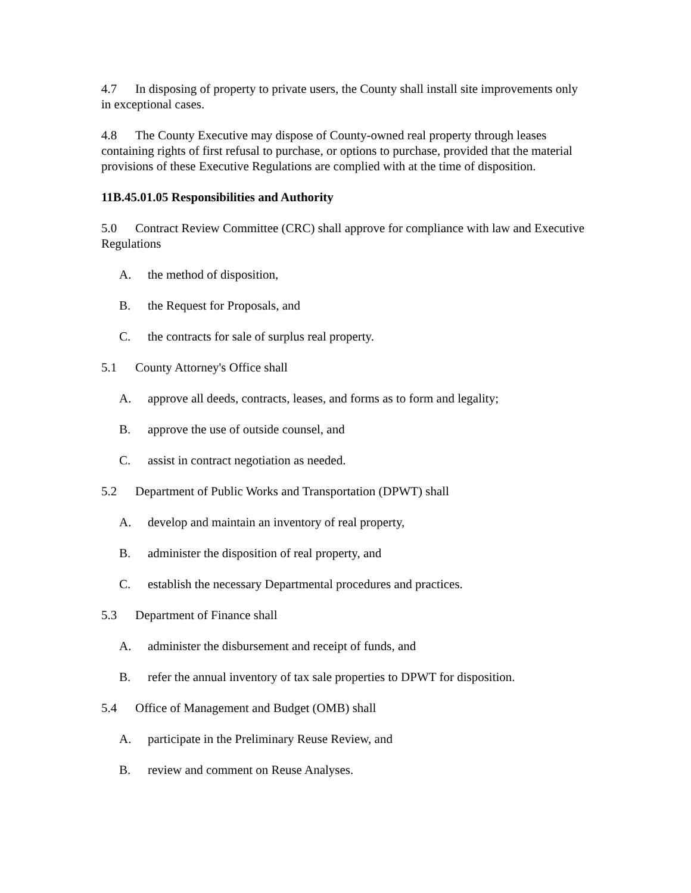4.7 In disposing of property to private users, the County shall install site improvements only in exceptional cases.
4.8 The County Executive may dispose of County-owned real property through leases containing rights of first refusal to purchase, or options to purchase, provided that the material provisions of these Executive Regulations are complied with at the time of disposition.
11B.45.01.05 Responsibilities and Authority
5.0 Contract Review Committee (CRC) shall approve for compliance with law and Executive Regulations
A. the method of disposition,
B. the Request for Proposals, and
C. the contracts for sale of surplus real property.
5.1 County Attorney's Office shall
A. approve all deeds, contracts, leases, and forms as to form and legality;
B. approve the use of outside counsel, and
C. assist in contract negotiation as needed.
5.2 Department of Public Works and Transportation (DPWT) shall
A. develop and maintain an inventory of real property,
B. administer the disposition of real property, and
C. establish the necessary Departmental procedures and practices.
5.3 Department of Finance shall
A. administer the disbursement and receipt of funds, and
B. refer the annual inventory of tax sale properties to DPWT for disposition.
5.4 Office of Management and Budget (OMB) shall
A. participate in the Preliminary Reuse Review, and
B. review and comment on Reuse Analyses.